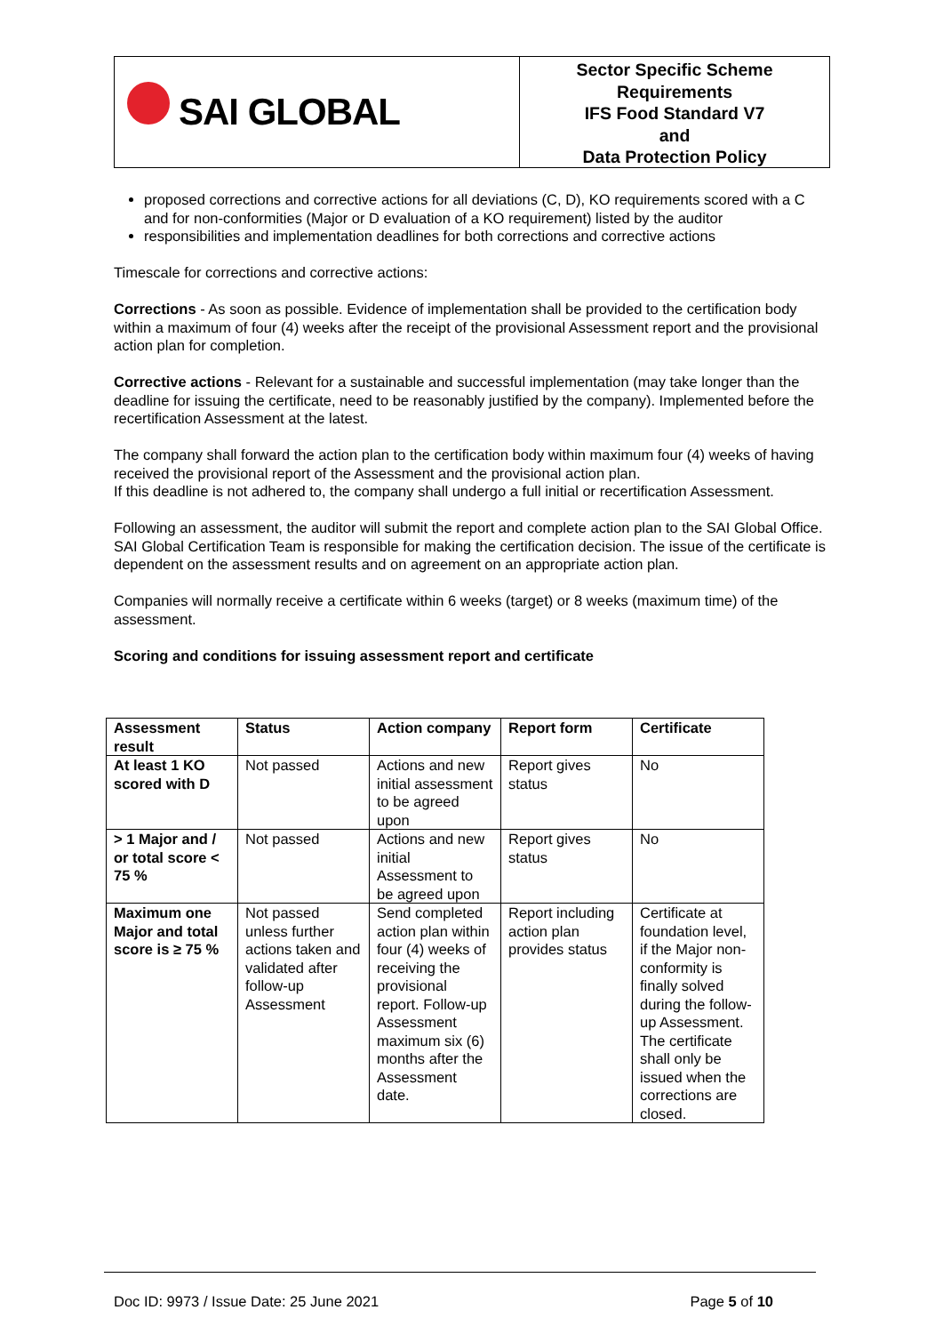SAI GLOBAL
Sector Specific Scheme
Requirements
IFS Food Standard V7
and
Data Protection Policy
proposed corrections and corrective actions for all deviations (C, D), KO requirements scored with a C and for non-conformities (Major or D evaluation of a KO requirement) listed by the auditor
responsibilities and implementation deadlines for both corrections and corrective actions
Timescale for corrections and corrective actions:
Corrections - As soon as possible. Evidence of implementation shall be provided to the certification body within a maximum of four (4) weeks after the receipt of the provisional Assessment report and the provisional action plan for completion.
Corrective actions - Relevant for a sustainable and successful implementation (may take longer than the deadline for issuing the certificate, need to be reasonably justified by the company). Implemented before the recertification Assessment at the latest.
The company shall forward the action plan to the certification body within maximum four (4) weeks of having received the provisional report of the Assessment and the provisional action plan.
If this deadline is not adhered to, the company shall undergo a full initial or recertification Assessment.
Following an assessment, the auditor will submit the report and complete action plan to the SAI Global Office. SAI Global Certification Team is responsible for making the certification decision. The issue of the certificate is dependent on the assessment results and on agreement on an appropriate action plan.
Companies will normally receive a certificate within 6 weeks (target) or 8 weeks (maximum time) of the assessment.
Scoring and conditions for issuing assessment report and certificate
| Assessment result | Status | Action company | Report form | Certificate |
| --- | --- | --- | --- | --- |
| At least 1 KO scored with D | Not passed | Actions and new initial assessment to be agreed upon | Report gives status | No |
| > 1 Major and / or total score < 75 % | Not passed | Actions and new initial Assessment to be agreed upon | Report gives status | No |
| Maximum one Major and total score is ≥ 75 % | Not passed unless further actions taken and validated after follow-up Assessment | Send completed action plan within four (4) weeks of receiving the provisional report. Follow-up Assessment maximum six (6) months after the Assessment date. | Report including action plan provides status | Certificate at foundation level, if the Major non-conformity is finally solved during the follow-up Assessment. The certificate shall only be issued when the corrections are closed. |
Doc ID: 9973 / Issue Date: 25 June 2021 Page 5 of 10